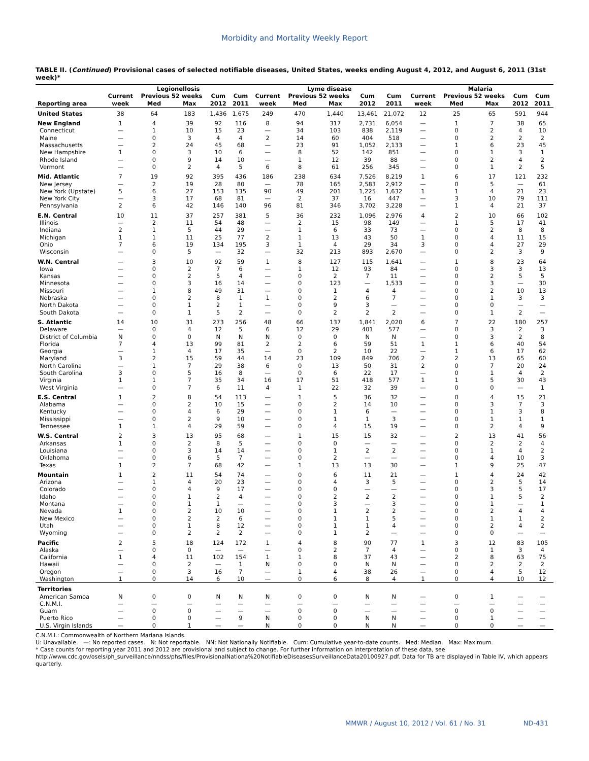Morbidity and Mortality Weekly Report
TABLE II. (Continued) Provisional cases of selected notifiable diseases, United States, weeks ending August 4, 2012, and August 6, 2011 (31st week)*
| | Legionellosis | | | | | Lyme disease | | | | | Malaria | | | | |
| --- | --- | --- | --- | --- | --- | --- | --- | --- | --- | --- | --- | --- | --- | --- | --- |
| | Current | Previous 52 weeks | | Cum | Cum | Current | Previous 52 weeks | | Cum | Cum | Current | Previous 52 weeks | | Cum | Cum |
| Reporting area | week | Med | Max | 2012 | 2011 | week | Med | Max | 2012 | 2011 | week | Med | Max | 2012 | 2011 |
| United States | 38 | 64 | 183 | 1,436 | 1,675 | 249 | 470 | 1,440 | 13,461 | 21,072 | 12 | 25 | 65 | 591 | 944 |
| New England | 1 | 4 | 39 | 92 | 116 | 8 | 94 | 317 | 2,731 | 6,054 | — | 1 | 7 | 38 | 65 |
| Connecticut | — | 1 | 10 | 15 | 23 | — | 34 | 103 | 838 | 2,119 | — | 0 | 2 | 4 | 10 |
| Maine | — | 0 | 3 | 4 | 4 | 2 | 14 | 60 | 404 | 518 | — | 0 | 2 | 2 | 2 |
| Massachusetts | — | 2 | 24 | 45 | 68 | — | 23 | 91 | 1,052 | 2,133 | — | 1 | 6 | 23 | 45 |
| New Hampshire | 1 | 0 | 3 | 10 | 6 | — | 8 | 52 | 142 | 851 | — | 0 | 1 | 3 | 1 |
| Rhode Island | — | 0 | 9 | 14 | 10 | — | 1 | 12 | 39 | 88 | — | 0 | 2 | 4 | 2 |
| Vermont | — | 0 | 2 | 4 | 5 | 6 | 8 | 61 | 256 | 345 | — | 0 | 1 | 2 | 5 |
| Mid. Atlantic | 7 | 19 | 92 | 395 | 436 | 186 | 238 | 634 | 7,526 | 8,219 | 1 | 6 | 17 | 121 | 232 |
| New Jersey | — | 2 | 19 | 28 | 80 | — | 78 | 165 | 2,583 | 2,912 | — | 0 | 5 | — | 61 |
| New York (Upstate) | 5 | 6 | 27 | 153 | 135 | 90 | 49 | 201 | 1,225 | 1,632 | 1 | 1 | 4 | 21 | 23 |
| New York City | — | 3 | 17 | 68 | 81 | — | 2 | 37 | 16 | 447 | — | 3 | 10 | 79 | 111 |
| Pennsylvania | 2 | 6 | 42 | 146 | 140 | 96 | 81 | 346 | 3,702 | 3,228 | — | 1 | 4 | 21 | 37 |
| E.N. Central | 10 | 11 | 37 | 257 | 381 | 5 | 36 | 232 | 1,096 | 2,976 | 4 | 2 | 10 | 66 | 102 |
| Illinois | — | 2 | 11 | 54 | 48 | — | 2 | 15 | 98 | 149 | — | 1 | 5 | 17 | 41 |
| Indiana | 2 | 1 | 5 | 44 | 29 | — | 1 | 6 | 33 | 73 | — | 0 | 2 | 8 | 8 |
| Michigan | 1 | 1 | 11 | 25 | 77 | 2 | 1 | 13 | 43 | 50 | 1 | 0 | 4 | 11 | 15 |
| Ohio | 7 | 6 | 19 | 134 | 195 | 3 | 1 | 4 | 29 | 34 | 3 | 0 | 4 | 27 | 29 |
| Wisconsin | — | 0 | 5 | — | 32 | — | 32 | 213 | 893 | 2,670 | — | 0 | 2 | 3 | 9 |
| W.N. Central | — | 3 | 10 | 92 | 59 | 1 | 8 | 127 | 115 | 1,641 | — | 1 | 8 | 23 | 64 |
| Iowa | — | 0 | 2 | 7 | 6 | — | 1 | 12 | 93 | 84 | — | 0 | 3 | 3 | 13 |
| Kansas | — | 0 | 2 | 5 | 4 | — | 0 | 2 | 7 | 11 | — | 0 | 2 | 5 | 5 |
| Minnesota | — | 0 | 3 | 16 | 14 | — | 0 | 123 | — | 1,533 | — | 0 | 3 | — | 30 |
| Missouri | — | 1 | 8 | 49 | 31 | — | 0 | 1 | 4 | 4 | — | 0 | 2 | 10 | 13 |
| Nebraska | — | 0 | 2 | 8 | 1 | 1 | 0 | 2 | 6 | 7 | — | 0 | 1 | 3 | 3 |
| North Dakota | — | 0 | 1 | 2 | 1 | — | 0 | 9 | 3 | — | — | 0 | 0 | — | — |
| South Dakota | — | 0 | 1 | 5 | 2 | — | 0 | 2 | 2 | 2 | — | 0 | 1 | 2 | — |
| S. Atlantic | 14 | 10 | 31 | 273 | 256 | 48 | 66 | 137 | 1,841 | 2,020 | 6 | 7 | 22 | 180 | 257 |
| Delaware | — | 0 | 4 | 12 | 5 | 6 | 12 | 29 | 401 | 577 | — | 0 | 3 | 2 | 3 |
| District of Columbia | N | 0 | 0 | N | N | N | 0 | 0 | N | N | — | 0 | 3 | 2 | 8 |
| Florida | 7 | 4 | 13 | 99 | 81 | 2 | 2 | 6 | 59 | 51 | 1 | 1 | 6 | 40 | 54 |
| Georgia | — | 1 | 4 | 17 | 35 | — | 0 | 2 | 10 | 22 | — | 1 | 6 | 17 | 62 |
| Maryland | 3 | 2 | 15 | 59 | 44 | 14 | 23 | 109 | 849 | 706 | 2 | 2 | 13 | 65 | 60 |
| North Carolina | — | 1 | 7 | 29 | 38 | 6 | 0 | 13 | 50 | 31 | 2 | 0 | 7 | 20 | 24 |
| South Carolina | 3 | 0 | 5 | 16 | 8 | — | 0 | 6 | 22 | 17 | — | 0 | 1 | 4 | 2 |
| Virginia | 1 | 1 | 7 | 35 | 34 | 16 | 17 | 51 | 418 | 577 | 1 | 1 | 5 | 30 | 43 |
| West Virginia | — | 0 | 7 | 6 | 11 | 4 | 1 | 22 | 32 | 39 | — | 0 | 0 | — | 1 |
| E.S. Central | 1 | 2 | 8 | 54 | 113 | — | 1 | 5 | 36 | 32 | — | 0 | 4 | 15 | 21 |
| Alabama | — | 0 | 2 | 10 | 15 | — | 0 | 2 | 14 | 10 | — | 0 | 3 | 7 | 3 |
| Kentucky | — | 0 | 4 | 6 | 29 | — | 0 | 1 | 6 | — | — | 0 | 1 | 3 | 8 |
| Mississippi | — | 0 | 2 | 9 | 10 | — | 0 | 1 | 1 | 3 | — | 0 | 1 | 1 | 1 |
| Tennessee | 1 | 1 | 4 | 29 | 59 | — | 0 | 4 | 15 | 19 | — | 0 | 2 | 4 | 9 |
| W.S. Central | 2 | 3 | 13 | 95 | 68 | — | 1 | 15 | 15 | 32 | — | 2 | 13 | 41 | 56 |
| Arkansas | 1 | 0 | 2 | 8 | 5 | — | 0 | 0 | — | — | — | 0 | 2 | 2 | 4 |
| Louisiana | — | 0 | 3 | 14 | 14 | — | 0 | 1 | 2 | 2 | — | 0 | 1 | 4 | 2 |
| Oklahoma | — | 0 | 6 | 5 | 7 | — | 0 | 2 | — | — | — | 0 | 4 | 10 | 3 |
| Texas | 1 | 2 | 7 | 68 | 42 | — | 1 | 13 | 13 | 30 | — | 1 | 9 | 25 | 47 |
| Mountain | 1 | 2 | 11 | 54 | 74 | — | 0 | 6 | 11 | 21 | — | 1 | 4 | 24 | 42 |
| Arizona | — | 1 | 4 | 20 | 23 | — | 0 | 4 | 3 | 5 | — | 0 | 2 | 5 | 14 |
| Colorado | — | 0 | 4 | 9 | 17 | — | 0 | 0 | — | — | — | 0 | 3 | 5 | 17 |
| Idaho | — | 0 | 1 | 2 | 4 | — | 0 | 2 | 2 | 2 | — | 0 | 1 | 5 | 2 |
| Montana | — | 0 | 1 | 1 | — | — | 0 | 3 | — | 3 | — | 0 | 1 | — | 1 |
| Nevada | 1 | 0 | 2 | 10 | 10 | — | 0 | 1 | 2 | 2 | — | 0 | 2 | 4 | 4 |
| New Mexico | — | 0 | 2 | 2 | 6 | — | 0 | 1 | 1 | 5 | — | 0 | 1 | 1 | 2 |
| Utah | — | 0 | 1 | 8 | 12 | — | 0 | 1 | 1 | 4 | — | 0 | 2 | 4 | 2 |
| Wyoming | — | 0 | 2 | 2 | 2 | — | 0 | 1 | 2 | — | — | 0 | 0 | — | — |
| Pacific | 2 | 5 | 18 | 124 | 172 | 1 | 4 | 8 | 90 | 77 | 1 | 3 | 12 | 83 | 105 |
| Alaska | — | 0 | 0 | — | — | — | 0 | 2 | 7 | 4 | — | 0 | 1 | 3 | 4 |
| California | 1 | 4 | 11 | 102 | 154 | 1 | 1 | 8 | 37 | 43 | — | 2 | 8 | 63 | 75 |
| Hawaii | — | 0 | 2 | — | 1 | N | 0 | 0 | N | N | — | 0 | 2 | 2 | 2 |
| Oregon | — | 0 | 3 | 16 | 7 | — | 1 | 4 | 38 | 26 | — | 0 | 4 | 5 | 12 |
| Washington | 1 | 0 | 14 | 6 | 10 | — | 0 | 6 | 8 | 4 | 1 | 0 | 4 | 10 | 12 |
| Territories | | | | | | | | | | | | | | | |
| American Samoa | N | 0 | 0 | N | N | N | 0 | 0 | N | N | — | 0 | 1 | — | — |
| C.N.M.I. | — | — | — | — | — | — | — | — | — | — | — | — | — | — | — |
| Guam | — | 0 | 0 | — | — | — | 0 | 0 | — | — | — | 0 | 0 | — | — |
| Puerto Rico | — | 0 | 0 | — | 9 | N | 0 | 0 | N | N | — | 0 | 1 | — | — |
| U.S. Virgin Islands | — | 0 | 1 | — | — | N | 0 | 0 | N | N | — | 0 | 0 | — | — |
C.N.M.I.: Commonwealth of Northern Mariana Islands.
U: Unavailable. —: No reported cases. N: Not reportable. NN: Not Nationally Notifiable. Cum: Cumulative year-to-date counts. Med: Median. Max: Maximum.
* Case counts for reporting year 2011 and 2012 are provisional and subject to change. For further information on interpretation of these data, see http://www.cdc.gov/osels/ph_surveillance/nndss/phs/files/ProvisionalNationa%20NotifiableDiseasesSurveillanceData20100927.pdf. Data for TB are displayed in Table IV, which appears quarterly.
MMWR / August 10, 2012 / Vol. 61 / No. 31 ND-431